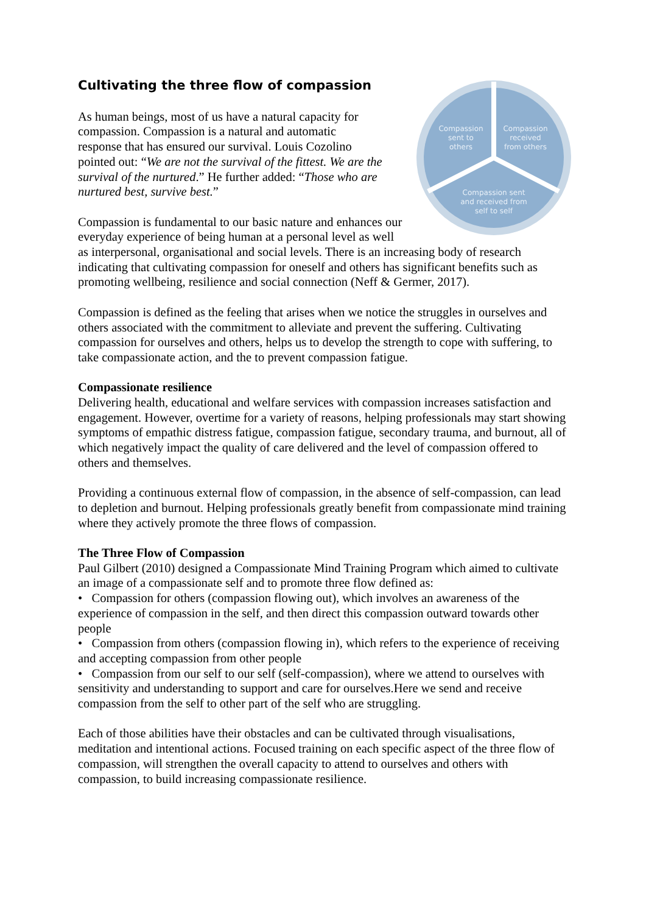Cultivating the three flow of compassion
Compassion
sent to
others
Compassion
received
from others
Compassion sent
and received from
self to self
As human beings, most of us have a natural capacity for compassion. Compassion is a natural and automatic response that has ensured our survival. Louis Cozolino pointed out: “We are not the survival of the fittest. We are the survival of the nurtured.” He further added: “Those who are nurtured best, survive best.”
Compassion is fundamental to our basic nature and enhances our everyday experience of being human at a personal level as well as interpersonal, organisational and social levels. There is an increasing body of research indicating that cultivating compassion for oneself and others has significant benefits such as promoting wellbeing, resilience and social connection (Neff & Germer, 2017).
Compassion is defined as the feeling that arises when we notice the struggles in ourselves and others associated with the commitment to alleviate and prevent the suffering. Cultivating compassion for ourselves and others, helps us to develop the strength to cope with suffering, to take compassionate action, and the to prevent compassion fatigue.
Compassionate resilience
Delivering health, educational and welfare services with compassion increases satisfaction and engagement. However, overtime for a variety of reasons, helping professionals may start showing symptoms of empathic distress fatigue, compassion fatigue, secondary trauma, and burnout, all of which negatively impact the quality of care delivered and the level of compassion offered to others and themselves.
Providing a continuous external flow of compassion, in the absence of self-compassion, can lead to depletion and burnout. Helping professionals greatly benefit from compassionate mind training where they actively promote the three flows of compassion.
The Three Flow of Compassion
Paul Gilbert (2010) designed a Compassionate Mind Training Program which aimed to cultivate an image of a compassionate self and to promote three flow defined as:
• Compassion for others (compassion flowing out), which involves an awareness of the experience of compassion in the self, and then direct this compassion outward towards other people
• Compassion from others (compassion flowing in), which refers to the experience of receiving and accepting compassion from other people
• Compassion from our self to our self (self-compassion), where we attend to ourselves with sensitivity and understanding to support and care for ourselves.Here we send and receive compassion from the self to other part of the self who are struggling.
Each of those abilities have their obstacles and can be cultivated through visualisations, meditation and intentional actions. Focused training on each specific aspect of the three flow of compassion, will strengthen the overall capacity to attend to ourselves and others with compassion, to build increasing compassionate resilience.